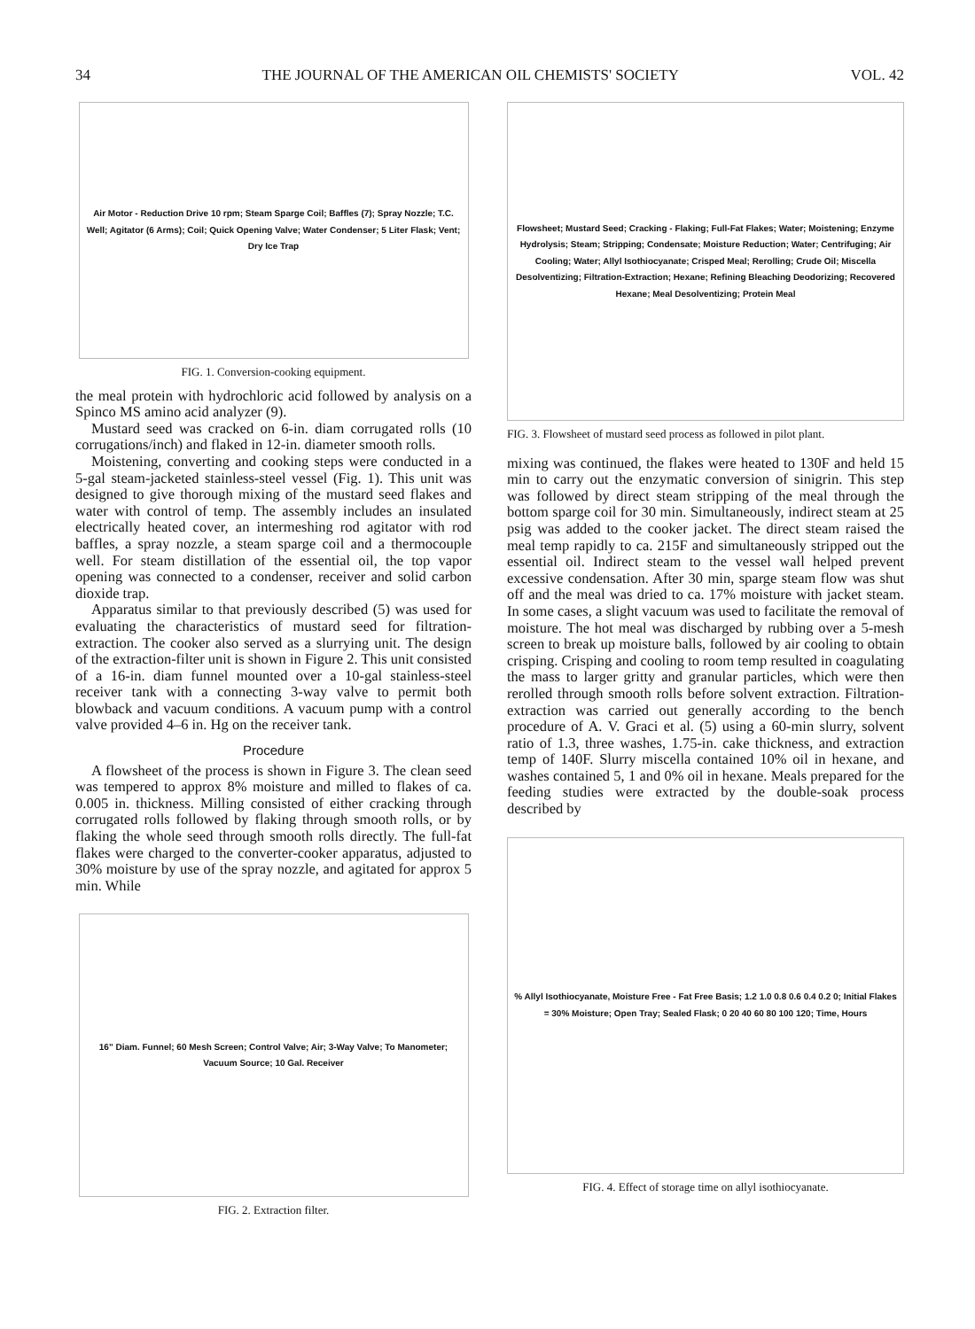34 THE JOURNAL OF THE AMERICAN OIL CHEMISTS' SOCIETY VOL. 42
Air Motor - Reduction Drive 10 rpm; Steam Sparge Coil; Baffles (7); Spray Nozzle; T.C. Well; Agitator (6 Arms); Coil; Quick Opening Valve; Water Condenser; 5 Liter Flask; Vent; Dry Ice Trap
FIG. 1. Conversion-cooking equipment.
the meal protein with hydrochloric acid followed by analysis on a Spinco MS amino acid analyzer (9).
Mustard seed was cracked on 6-in. diam corrugated rolls (10 corrugations/inch) and flaked in 12-in. diameter smooth rolls.
Moistening, converting and cooking steps were conducted in a 5-gal steam-jacketed stainless-steel vessel (Fig. 1). This unit was designed to give thorough mixing of the mustard seed flakes and water with control of temp. The assembly includes an insulated electrically heated cover, an intermeshing rod agitator with rod baffles, a spray nozzle, a steam sparge coil and a thermocouple well. For steam distillation of the essential oil, the top vapor opening was connected to a condenser, receiver and solid carbon dioxide trap.
Apparatus similar to that previously described (5) was used for evaluating the characteristics of mustard seed for filtration-extraction. The cooker also served as a slurrying unit. The design of the extraction-filter unit is shown in Figure 2. This unit consisted of a 16-in. diam funnel mounted over a 10-gal stainless-steel receiver tank with a connecting 3-way valve to permit both blowback and vacuum conditions. A vacuum pump with a control valve provided 4–6 in. Hg on the receiver tank.
Procedure
A flowsheet of the process is shown in Figure 3. The clean seed was tempered to approx 8% moisture and milled to flakes of ca. 0.005 in. thickness. Milling consisted of either cracking through corrugated rolls followed by flaking through smooth rolls, or by flaking the whole seed through smooth rolls directly. The full-fat flakes were charged to the converter-cooker apparatus, adjusted to 30% moisture by use of the spray nozzle, and agitated for approx 5 min. While
16" Diam. Funnel; 60 Mesh Screen; Control Valve; Air; 3-Way Valve; To Manometer; Vacuum Source; 10 Gal. Receiver
FIG. 2. Extraction filter.
Flowsheet; Mustard Seed; Cracking - Flaking; Full-Fat Flakes; Water; Moistening; Enzyme Hydrolysis; Steam; Stripping; Condensate; Moisture Reduction; Water; Centrifuging; Air Cooling; Water; Allyl Isothiocyanate; Crisped Meal; Rerolling; Crude Oil; Miscella Desolventizing; Filtration-Extraction; Hexane; Refining Bleaching Deodorizing; Recovered Hexane; Meal Desolventizing; Protein Meal
FIG. 3. Flowsheet of mustard seed process as followed in pilot plant.
mixing was continued, the flakes were heated to 130F and held 15 min to carry out the enzymatic conversion of sinigrin. This step was followed by direct steam stripping of the meal through the bottom sparge coil for 30 min. Simultaneously, indirect steam at 25 psig was added to the cooker jacket. The direct steam raised the meal temp rapidly to ca. 215F and simultaneously stripped out the essential oil. Indirect steam to the vessel wall helped prevent excessive condensation. After 30 min, sparge steam flow was shut off and the meal was dried to ca. 17% moisture with jacket steam. In some cases, a slight vacuum was used to facilitate the removal of moisture. The hot meal was discharged by rubbing over a 5-mesh screen to break up moisture balls, followed by air cooling to obtain crisping. Crisping and cooling to room temp resulted in coagulating the mass to larger gritty and granular particles, which were then rerolled through smooth rolls before solvent extraction. Filtration-extraction was carried out generally according to the bench procedure of A. V. Graci et al. (5) using a 60-min slurry, solvent ratio of 1.3, three washes, 1.75-in. cake thickness, and extraction temp of 140F. Slurry miscella contained 10% oil in hexane, and washes contained 5, 1 and 0% oil in hexane. Meals prepared for the feeding studies were extracted by the double-soak process described by
% Allyl Isothiocyanate, Moisture Free - Fat Free Basis; 1.2 1.0 0.8 0.6 0.4 0.2 0; Initial Flakes = 30% Moisture; Open Tray; Sealed Flask; 0 20 40 60 80 100 120; Time, Hours
FIG. 4. Effect of storage time on allyl isothiocyanate.